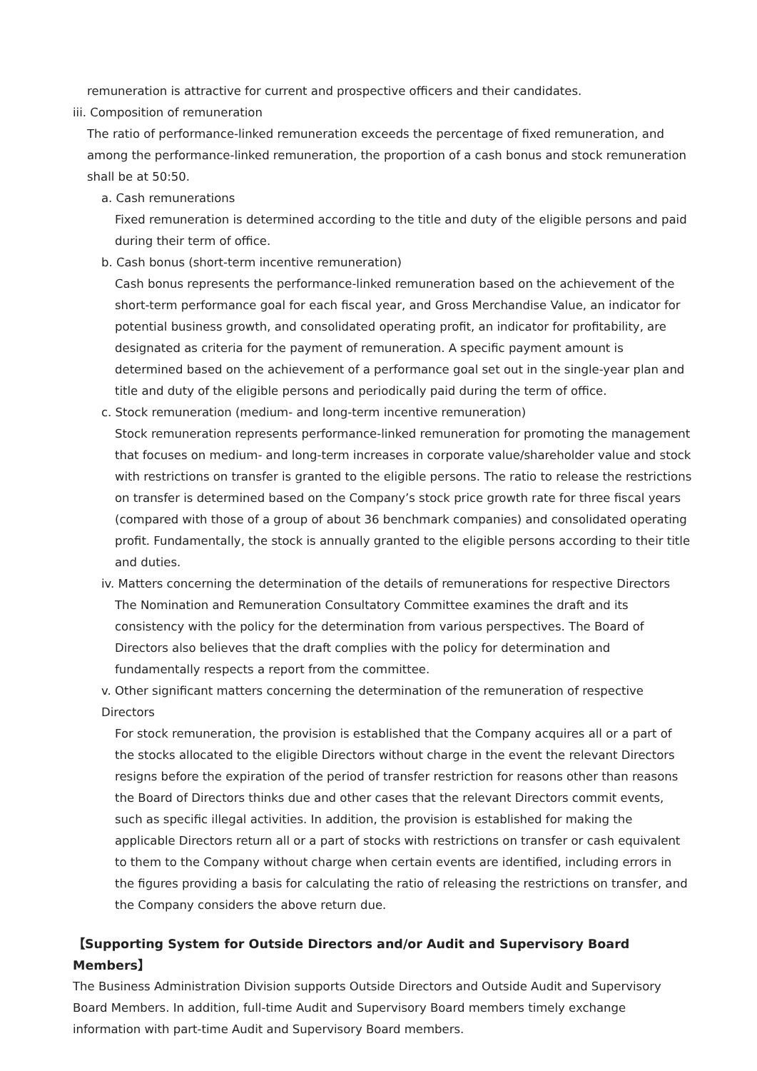remuneration is attractive for current and prospective officers and their candidates.
iii. Composition of remuneration
The ratio of performance-linked remuneration exceeds the percentage of fixed remuneration, and among the performance-linked remuneration, the proportion of a cash bonus and stock remuneration shall be at 50:50.
a. Cash remunerations
Fixed remuneration is determined according to the title and duty of the eligible persons and paid during their term of office.
b. Cash bonus (short-term incentive remuneration)
Cash bonus represents the performance-linked remuneration based on the achievement of the short-term performance goal for each fiscal year, and Gross Merchandise Value, an indicator for potential business growth, and consolidated operating profit, an indicator for profitability, are designated as criteria for the payment of remuneration. A specific payment amount is determined based on the achievement of a performance goal set out in the single-year plan and title and duty of the eligible persons and periodically paid during the term of office.
c. Stock remuneration (medium- and long-term incentive remuneration)
Stock remuneration represents performance-linked remuneration for promoting the management that focuses on medium- and long-term increases in corporate value/shareholder value and stock with restrictions on transfer is granted to the eligible persons. The ratio to release the restrictions on transfer is determined based on the Company’s stock price growth rate for three fiscal years (compared with those of a group of about 36 benchmark companies) and consolidated operating profit. Fundamentally, the stock is annually granted to the eligible persons according to their title and duties.
iv. Matters concerning the determination of the details of remunerations for respective Directors
The Nomination and Remuneration Consultatory Committee examines the draft and its consistency with the policy for the determination from various perspectives. The Board of Directors also believes that the draft complies with the policy for determination and fundamentally respects a report from the committee.
v. Other significant matters concerning the determination of the remuneration of respective Directors
For stock remuneration, the provision is established that the Company acquires all or a part of the stocks allocated to the eligible Directors without charge in the event the relevant Directors resigns before the expiration of the period of transfer restriction for reasons other than reasons the Board of Directors thinks due and other cases that the relevant Directors commit events, such as specific illegal activities. In addition, the provision is established for making the applicable Directors return all or a part of stocks with restrictions on transfer or cash equivalent to them to the Company without charge when certain events are identified, including errors in the figures providing a basis for calculating the ratio of releasing the restrictions on transfer, and the Company considers the above return due.
【Supporting System for Outside Directors and/or Audit and Supervisory Board Members】
The Business Administration Division supports Outside Directors and Outside Audit and Supervisory Board Members. In addition, full-time Audit and Supervisory Board members timely exchange information with part-time Audit and Supervisory Board members.